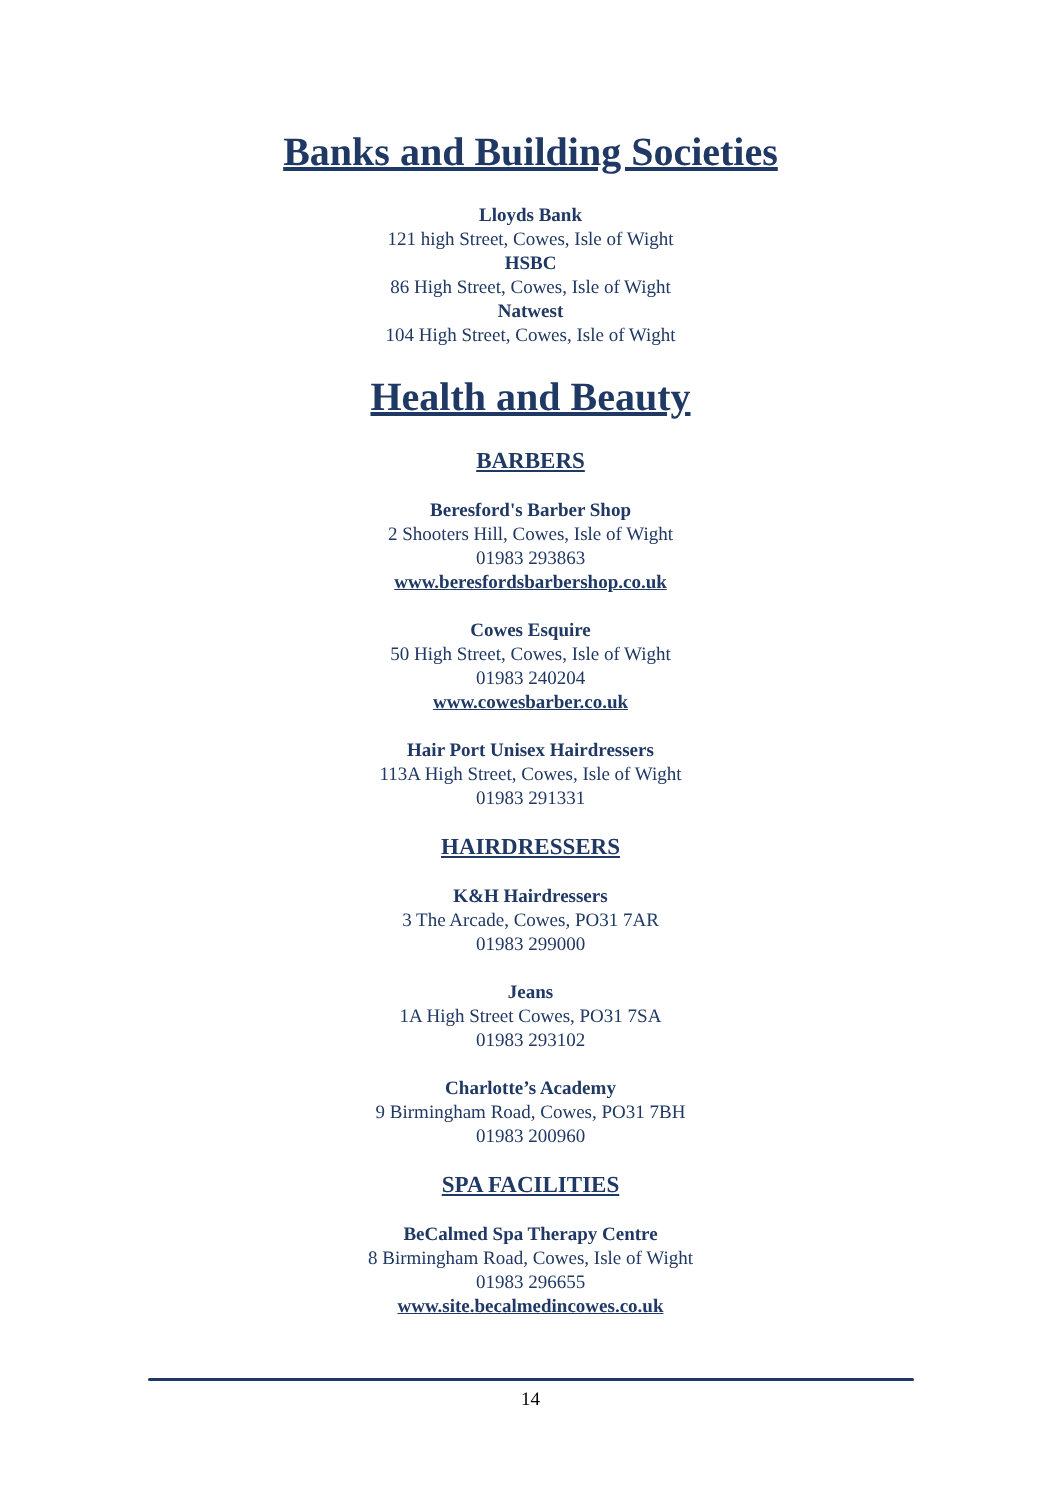Banks and Building Societies
Lloyds Bank
121 high Street, Cowes, Isle of Wight
HSBC
86 High Street, Cowes, Isle of Wight
Natwest
104 High Street, Cowes, Isle of Wight
Health and Beauty
BARBERS
Beresford's Barber Shop
2 Shooters Hill, Cowes, Isle of Wight
01983 293863
www.beresfordsbarbershop.co.uk
Cowes Esquire
50 High Street, Cowes, Isle of Wight
01983 240204
www.cowesbarber.co.uk
Hair Port Unisex Hairdressers
113A High Street, Cowes, Isle of Wight
01983 291331
HAIRDRESSERS
K&H Hairdressers
3 The Arcade, Cowes, PO31 7AR
01983 299000
Jeans
1A High Street Cowes, PO31 7SA
01983 293102
Charlotte’s Academy
9 Birmingham Road, Cowes, PO31 7BH
01983 200960
SPA FACILITIES
BeCalmed Spa Therapy Centre
8 Birmingham Road, Cowes, Isle of Wight
01983 296655
www.site.becalmedincowes.co.uk
14